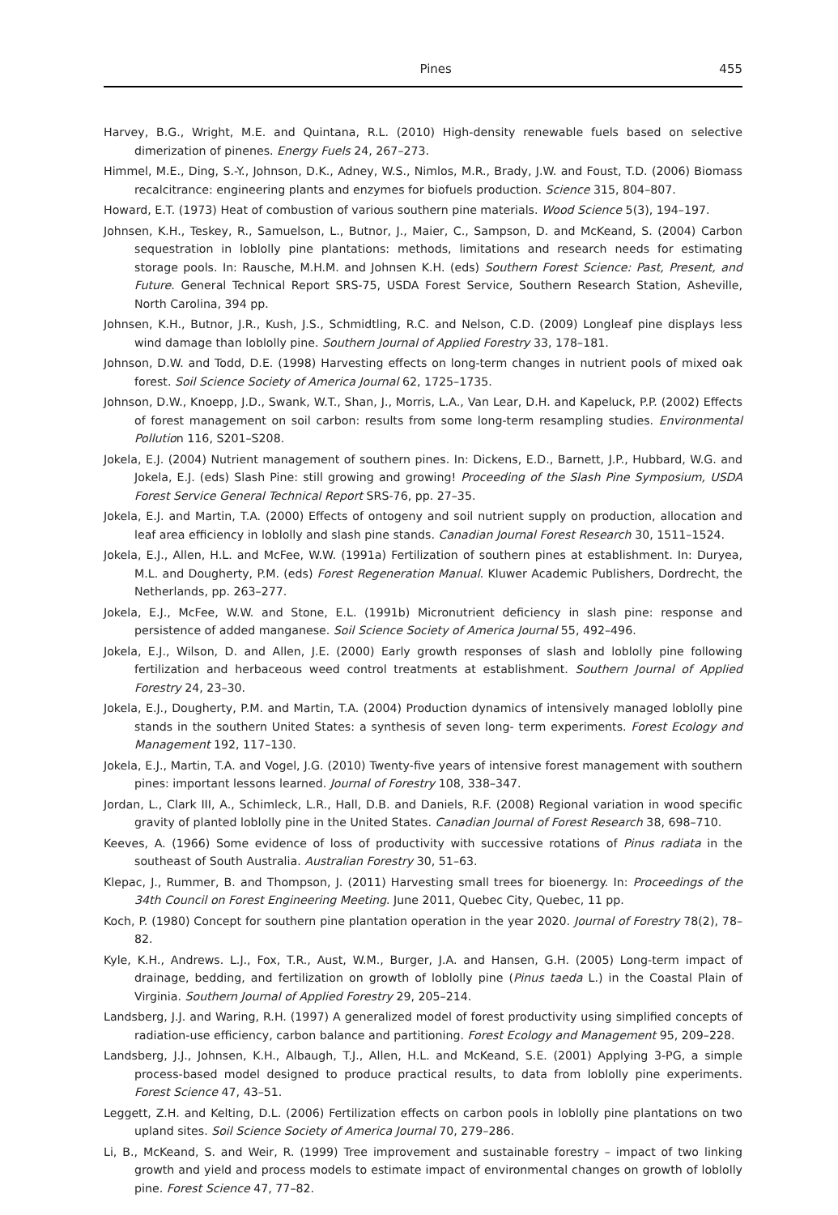Pines 455
Harvey, B.G., Wright, M.E. and Quintana, R.L. (2010) High-density renewable fuels based on selective dimerization of pinenes. Energy Fuels 24, 267–273.
Himmel, M.E., Ding, S.-Y., Johnson, D.K., Adney, W.S., Nimlos, M.R., Brady, J.W. and Foust, T.D. (2006) Biomass recalcitrance: engineering plants and enzymes for biofuels production. Science 315, 804–807.
Howard, E.T. (1973) Heat of combustion of various southern pine materials. Wood Science 5(3), 194–197.
Johnsen, K.H., Teskey, R., Samuelson, L., Butnor, J., Maier, C., Sampson, D. and McKeand, S. (2004) Carbon sequestration in loblolly pine plantations: methods, limitations and research needs for estimating storage pools. In: Rausche, M.H.M. and Johnsen K.H. (eds) Southern Forest Science: Past, Present, and Future. General Technical Report SRS-75, USDA Forest Service, Southern Research Station, Asheville, North Carolina, 394 pp.
Johnsen, K.H., Butnor, J.R., Kush, J.S., Schmidtling, R.C. and Nelson, C.D. (2009) Longleaf pine displays less wind damage than loblolly pine. Southern Journal of Applied Forestry 33, 178–181.
Johnson, D.W. and Todd, D.E. (1998) Harvesting effects on long-term changes in nutrient pools of mixed oak forest. Soil Science Society of America Journal 62, 1725–1735.
Johnson, D.W., Knoepp, J.D., Swank, W.T., Shan, J., Morris, L.A., Van Lear, D.H. and Kapeluck, P.P. (2002) Effects of forest management on soil carbon: results from some long-term resampling studies. Environmental Pollution 116, S201–S208.
Jokela, E.J. (2004) Nutrient management of southern pines. In: Dickens, E.D., Barnett, J.P., Hubbard, W.G. and Jokela, E.J. (eds) Slash Pine: still growing and growing! Proceeding of the Slash Pine Symposium, USDA Forest Service General Technical Report SRS-76, pp. 27–35.
Jokela, E.J. and Martin, T.A. (2000) Effects of ontogeny and soil nutrient supply on production, allocation and leaf area efficiency in loblolly and slash pine stands. Canadian Journal Forest Research 30, 1511–1524.
Jokela, E.J., Allen, H.L. and McFee, W.W. (1991a) Fertilization of southern pines at establishment. In: Duryea, M.L. and Dougherty, P.M. (eds) Forest Regeneration Manual. Kluwer Academic Publishers, Dordrecht, the Netherlands, pp. 263–277.
Jokela, E.J., McFee, W.W. and Stone, E.L. (1991b) Micronutrient deficiency in slash pine: response and persistence of added manganese. Soil Science Society of America Journal 55, 492–496.
Jokela, E.J., Wilson, D. and Allen, J.E. (2000) Early growth responses of slash and loblolly pine following fertilization and herbaceous weed control treatments at establishment. Southern Journal of Applied Forestry 24, 23–30.
Jokela, E.J., Dougherty, P.M. and Martin, T.A. (2004) Production dynamics of intensively managed loblolly pine stands in the southern United States: a synthesis of seven long- term experiments. Forest Ecology and Management 192, 117–130.
Jokela, E.J., Martin, T.A. and Vogel, J.G. (2010) Twenty-five years of intensive forest management with southern pines: important lessons learned. Journal of Forestry 108, 338–347.
Jordan, L., Clark III, A., Schimleck, L.R., Hall, D.B. and Daniels, R.F. (2008) Regional variation in wood specific gravity of planted loblolly pine in the United States. Canadian Journal of Forest Research 38, 698–710.
Keeves, A. (1966) Some evidence of loss of productivity with successive rotations of Pinus radiata in the southeast of South Australia. Australian Forestry 30, 51–63.
Klepac, J., Rummer, B. and Thompson, J. (2011) Harvesting small trees for bioenergy. In: Proceedings of the 34th Council on Forest Engineering Meeting. June 2011, Quebec City, Quebec, 11 pp.
Koch, P. (1980) Concept for southern pine plantation operation in the year 2020. Journal of Forestry 78(2), 78–82.
Kyle, K.H., Andrews. L.J., Fox, T.R., Aust, W.M., Burger, J.A. and Hansen, G.H. (2005) Long-term impact of drainage, bedding, and fertilization on growth of loblolly pine (Pinus taeda L.) in the Coastal Plain of Virginia. Southern Journal of Applied Forestry 29, 205–214.
Landsberg, J.J. and Waring, R.H. (1997) A generalized model of forest productivity using simplified concepts of radiation-use efficiency, carbon balance and partitioning. Forest Ecology and Management 95, 209–228.
Landsberg, J.J., Johnsen, K.H., Albaugh, T.J., Allen, H.L. and McKeand, S.E. (2001) Applying 3-PG, a simple process-based model designed to produce practical results, to data from loblolly pine experiments. Forest Science 47, 43–51.
Leggett, Z.H. and Kelting, D.L. (2006) Fertilization effects on carbon pools in loblolly pine plantations on two upland sites. Soil Science Society of America Journal 70, 279–286.
Li, B., McKeand, S. and Weir, R. (1999) Tree improvement and sustainable forestry – impact of two linking growth and yield and process models to estimate impact of environmental changes on growth of loblolly pine. Forest Science 47, 77–82.